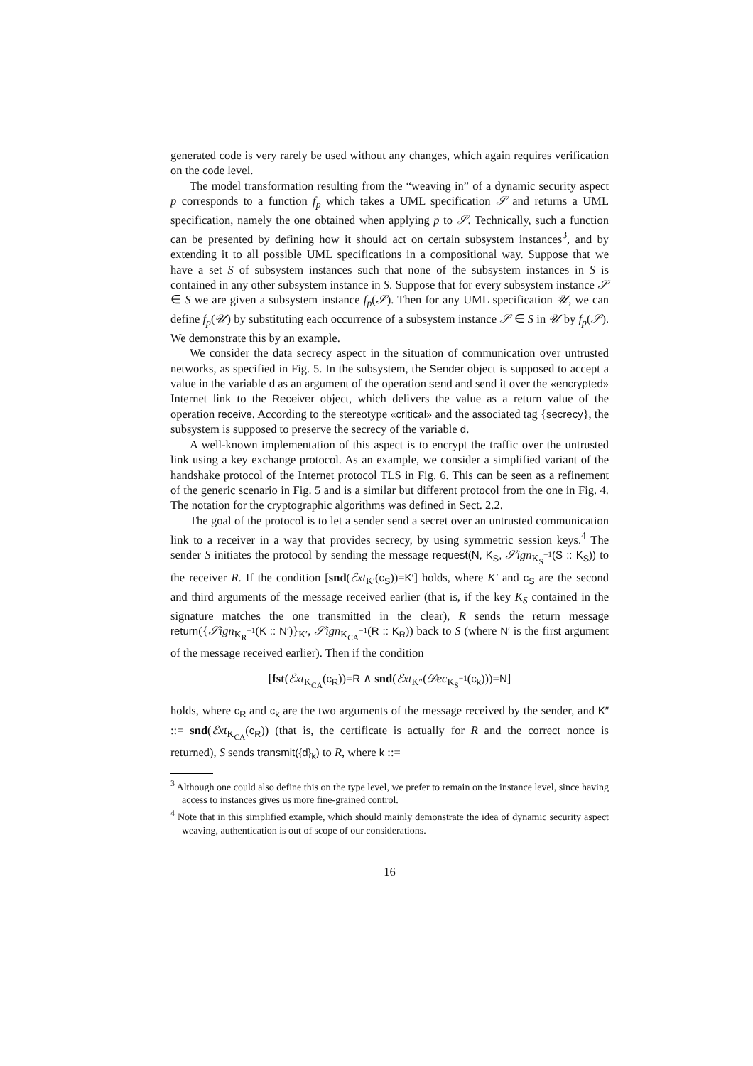generated code is very rarely be used without any changes, which again requires verification on the code level.
The model transformation resulting from the “weaving in” of a dynamic security aspect p corresponds to a function f<sub>p</sub> which takes a UML specification 𝒮 and returns a UML specification, namely the one obtained when applying p to 𝒮. Technically, such a function can be presented by defining how it should act on certain subsystem instances<sup>3</sup>, and by extending it to all possible UML specifications in a compositional way. Suppose that we have a set S of subsystem instances such that none of the subsystem instances in S is contained in any other subsystem instance in S. Suppose that for every subsystem instance 𝒮 ∈ S we are given a subsystem instance f<sub>p</sub>(𝒮). Then for any UML specification 𝒰, we can define f<sub>p</sub>(𝒰) by substituting each occurrence of a subsystem instance 𝒮 ∈ S in 𝒰 by f<sub>p</sub>(𝒮). We demonstrate this by an example.
We consider the data secrecy aspect in the situation of communication over untrusted networks, as specified in Fig. 5. In the subsystem, the Sender object is supposed to accept a value in the variable d as an argument of the operation send and send it over the «encrypted» Internet link to the Receiver object, which delivers the value as a return value of the operation receive. According to the stereotype «critical» and the associated tag {secrecy}, the subsystem is supposed to preserve the secrecy of the variable d.
A well-known implementation of this aspect is to encrypt the traffic over the untrusted link using a key exchange protocol. As an example, we consider a simplified variant of the handshake protocol of the Internet protocol TLS in Fig. 6. This can be seen as a refinement of the generic scenario in Fig. 5 and is a similar but different protocol from the one in Fig. 4. The notation for the cryptographic algorithms was defined in Sect. 2.2.
The goal of the protocol is to let a sender send a secret over an untrusted communication link to a receiver in a way that provides secrecy, by using symmetric session keys.<sup>4</sup> The sender S initiates the protocol by sending the message request(N, K<sub>S</sub>, 𝒮ign<sub>K<sub>S</sub><sup>−1</sup></sub>(S :: K<sub>S</sub>)) to the receiver R. If the condition [snd(ℰxt<sub>K′</sub>(c<sub>S</sub>))=K′] holds, where K′ and c<sub>S</sub> are the second and third arguments of the message received earlier (that is, if the key K<sub>S</sub> contained in the signature matches the one transmitted in the clear), R sends the return message return({𝒮ign<sub>K<sub>R</sub><sup>−1</sup></sub>(K :: N′)}<sub>K′</sub>, 𝒮ign<sub>K<sub>CA</sub><sup>−1</sup></sub>(R :: K<sub>R</sub>)) back to S (where N′ is the first argument of the message received earlier). Then if the condition
[fst(ℰxt<sub>K<sub>CA</sub></sub>(c<sub>R</sub>))=R ∧ snd(ℰxt<sub>K″</sub>(𝒟ec<sub>K<sub>S</sub><sup>−1</sup></sub>(c<sub>k</sub>)))=N]
holds, where c<sub>R</sub> and c<sub>k</sub> are the two arguments of the message received by the sender, and K″ ::= snd(ℰxt<sub>K<sub>CA</sub></sub>(c<sub>R</sub>)) (that is, the certificate is actually for R and the correct nonce is returned), S sends transmit({d}<sub>k</sub>) to R, where k ::=
<sup>3</sup> Although one could also define this on the type level, we prefer to remain on the instance level, since having access to instances gives us more fine-grained control.
<sup>4</sup> Note that in this simplified example, which should mainly demonstrate the idea of dynamic security aspect weaving, authentication is out of scope of our considerations.
16